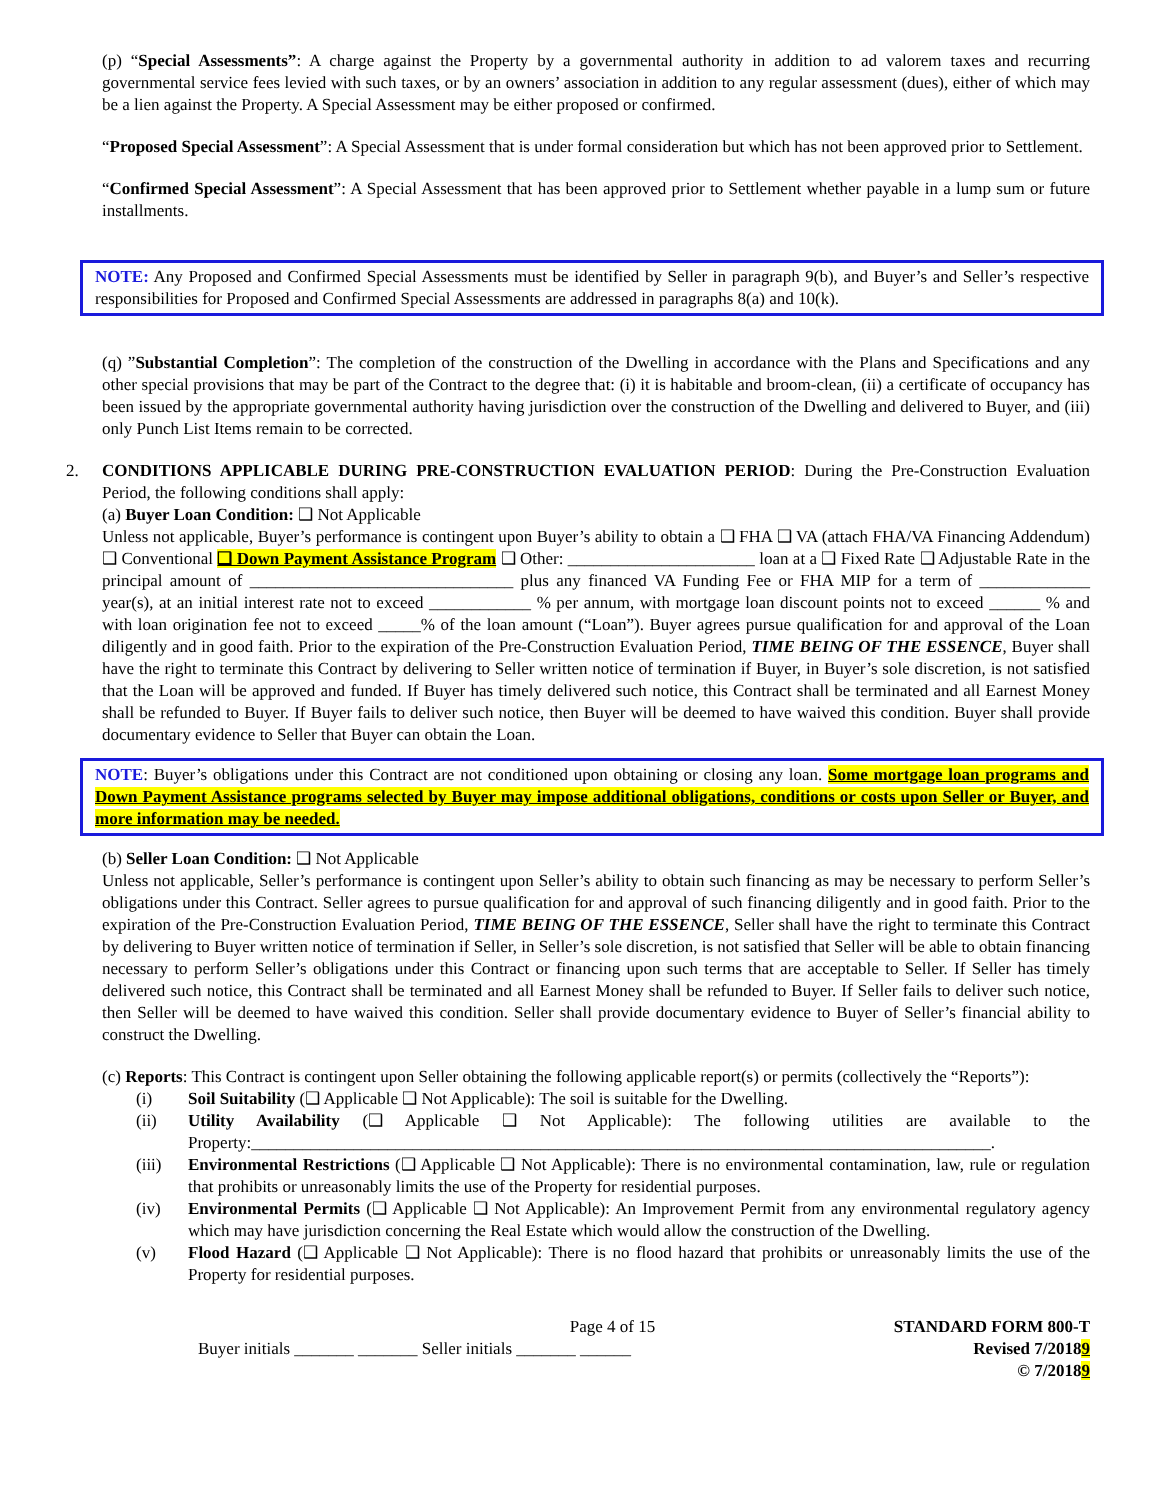(p) “Special Assessments”: A charge against the Property by a governmental authority in addition to ad valorem taxes and recurring governmental service fees levied with such taxes, or by an owners’ association in addition to any regular assessment (dues), either of which may be a lien against the Property. A Special Assessment may be either proposed or confirmed.
“Proposed Special Assessment”: A Special Assessment that is under formal consideration but which has not been approved prior to Settlement.
“Confirmed Special Assessment”: A Special Assessment that has been approved prior to Settlement whether payable in a lump sum or future installments.
NOTE: Any Proposed and Confirmed Special Assessments must be identified by Seller in paragraph 9(b), and Buyer’s and Seller’s respective responsibilities for Proposed and Confirmed Special Assessments are addressed in paragraphs 8(a) and 10(k).
(q) ”Substantial Completion”: The completion of the construction of the Dwelling in accordance with the Plans and Specifications and any other special provisions that may be part of the Contract to the degree that: (i) it is habitable and broom-clean, (ii) a certificate of occupancy has been issued by the appropriate governmental authority having jurisdiction over the construction of the Dwelling and delivered to Buyer, and (iii) only Punch List Items remain to be corrected.
2. CONDITIONS APPLICABLE DURING PRE-CONSTRUCTION EVALUATION PERIOD: During the Pre-Construction Evaluation Period, the following conditions shall apply:
(a) Buyer Loan Condition: ❑ Not Applicable
Unless not applicable, Buyer’s performance is contingent upon Buyer’s ability to obtain a ❑ FHA ❑ VA (attach FHA/VA Financing Addendum) ❑ Conventional ❑ Down Payment Assistance Program ❑ Other: ______________________ loan at a ❑ Fixed Rate ❑ Adjustable Rate in the principal amount of _______________________________ plus any financed VA Funding Fee or FHA MIP for a term of _____________ year(s), at an initial interest rate not to exceed ____________ % per annum, with mortgage loan discount points not to exceed ______ % and with loan origination fee not to exceed _____% of the loan amount (“Loan”). Buyer agrees pursue qualification for and approval of the Loan diligently and in good faith. Prior to the expiration of the Pre-Construction Evaluation Period, TIME BEING OF THE ESSENCE, Buyer shall have the right to terminate this Contract by delivering to Seller written notice of termination if Buyer, in Buyer’s sole discretion, is not satisfied that the Loan will be approved and funded. If Buyer has timely delivered such notice, this Contract shall be terminated and all Earnest Money shall be refunded to Buyer. If Buyer fails to deliver such notice, then Buyer will be deemed to have waived this condition. Buyer shall provide documentary evidence to Seller that Buyer can obtain the Loan.
NOTE: Buyer’s obligations under this Contract are not conditioned upon obtaining or closing any loan. Some mortgage loan programs and Down Payment Assistance programs selected by Buyer may impose additional obligations, conditions or costs upon Seller or Buyer, and more information may be needed.
(b) Seller Loan Condition: ❑ Not Applicable
Unless not applicable, Seller’s performance is contingent upon Seller’s ability to obtain such financing as may be necessary to perform Seller’s obligations under this Contract. Seller agrees to pursue qualification for and approval of such financing diligently and in good faith. Prior to the expiration of the Pre-Construction Evaluation Period, TIME BEING OF THE ESSENCE, Seller shall have the right to terminate this Contract by delivering to Buyer written notice of termination if Seller, in Seller’s sole discretion, is not satisfied that Seller will be able to obtain financing necessary to perform Seller’s obligations under this Contract or financing upon such terms that are acceptable to Seller. If Seller has timely delivered such notice, this Contract shall be terminated and all Earnest Money shall be refunded to Buyer. If Seller fails to deliver such notice, then Seller will be deemed to have waived this condition. Seller shall provide documentary evidence to Buyer of Seller’s financial ability to construct the Dwelling.
(c) Reports: This Contract is contingent upon Seller obtaining the following applicable report(s) or permits (collectively the “Reports”):
(i) Soil Suitability (❑ Applicable ❑ Not Applicable): The soil is suitable for the Dwelling.
(ii) Utility Availability (❑ Applicable ❑ Not Applicable): The following utilities are available to the Property:_______________________________________________________________________________________.
(iii) Environmental Restrictions (❑ Applicable ❑ Not Applicable): There is no environmental contamination, law, rule or regulation that prohibits or unreasonably limits the use of the Property for residential purposes.
(iv) Environmental Permits (❑ Applicable ❑ Not Applicable): An Improvement Permit from any environmental regulatory agency which may have jurisdiction concerning the Real Estate which would allow the construction of the Dwelling.
(v) Flood Hazard (❑ Applicable ❑ Not Applicable): There is no flood hazard that prohibits or unreasonably limits the use of the Property for residential purposes.
Buyer initials _______ _______ Seller initials _______ ______
Page 4 of 15 STANDARD FORM 800-T
Revised 7/20189
© 7/20189